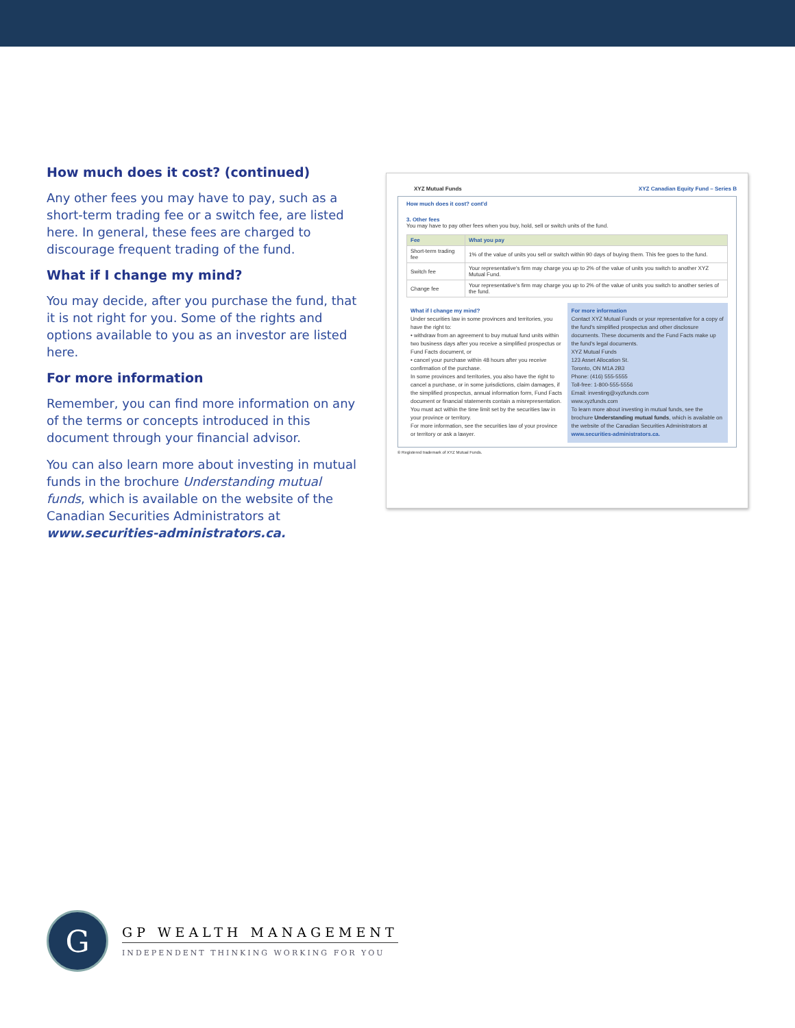How much does it cost? (continued)
Any other fees you may have to pay, such as a short-term trading fee or a switch fee, are listed here. In general, these fees are charged to discourage frequent trading of the fund.
What if I change my mind?
You may decide, after you purchase the fund, that it is not right for you. Some of the rights and options available to you as an investor are listed here.
For more information
Remember, you can find more information on any of the terms or concepts introduced in this document through your financial advisor.
You can also learn more about investing in mutual funds in the brochure Understanding mutual funds, which is available on the website of the Canadian Securities Administrators at www.securities-administrators.ca.
XYZ Mutual Funds XYZ Canadian Equity Fund – Series B
How much does it cost? cont'd
3. Other fees
You may have to pay other fees when you buy, hold, sell or switch units of the fund.
| Fee | What you pay |
| --- | --- |
| Short-term trading fee | 1% of the value of units you sell or switch within 90 days of buying them. This fee goes to the fund. |
| Switch fee | Your representative's firm may charge you up to 2% of the value of units you switch to another XYZ Mutual Fund. |
| Change fee | Your representative's firm may charge you up to 2% of the value of units you switch to another series of the fund. |
What if I change my mind?
Under securities law in some provinces and territories, you have the right to:
• withdraw from an agreement to buy mutual fund units within two business days after you receive a simplified prospectus or Fund Facts document, or
• cancel your purchase within 48 hours after you receive confirmation of the purchase.
In some provinces and territories, you also have the right to cancel a purchase, or in some jurisdictions, claim damages, if the simplified prospectus, annual information form, Fund Facts document or financial statements contain a misrepresentation. You must act within the time limit set by the securities law in your province or territory.
For more information, see the securities law of your province or territory or ask a lawyer.
For more information
Contact XYZ Mutual Funds or your representative for a copy of the fund's simplified prospectus and other disclosure documents. These documents and the Fund Facts make up the fund's legal documents.
XYZ Mutual Funds
123 Asset Allocation St.
Toronto, ON M1A 2B3
Phone: (416) 555-5555
Toll-free: 1-800-555-5556
Email: investing@xyzfunds.com
www.xyzfunds.com
To learn more about investing in mutual funds, see the brochure Understanding mutual funds, which is available on the website of the Canadian Securities Administrators at www.securities-administrators.ca.
® Registered trademark of XYZ Mutual Funds.
G
GP WEALTH MANAGEMENT
INDEPENDENT THINKING WORKING FOR YOU